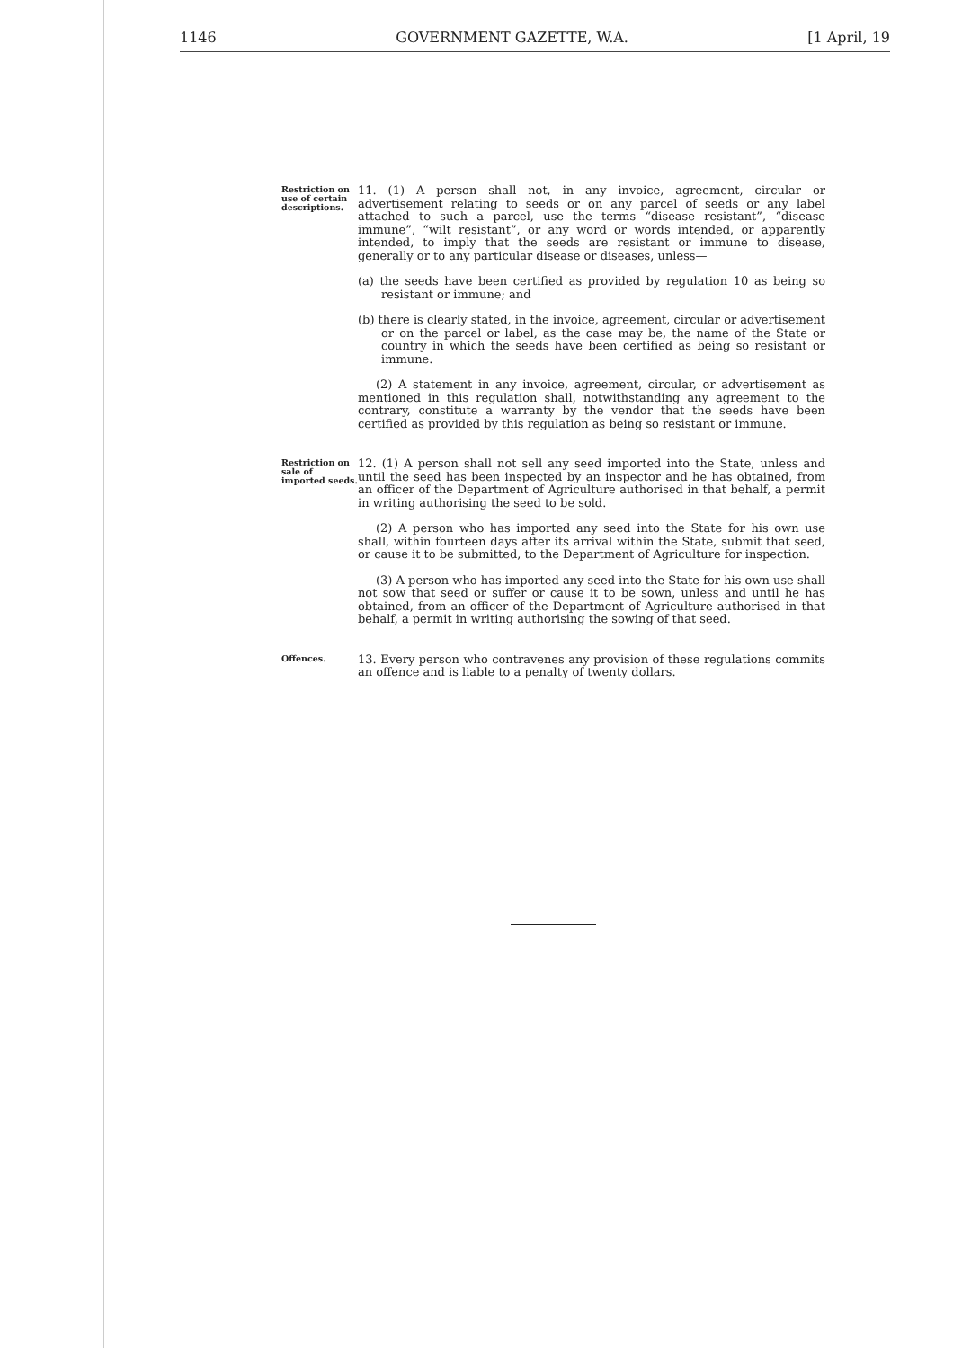1146 GOVERNMENT GAZETTE, W.A. [1 April, 19
Restriction on use of certain descriptions.
11. (1) A person shall not, in any invoice, agreement, circular or advertisement relating to seeds or on any parcel of seeds or any label attached to such a parcel, use the terms “disease resistant”, “disease immune”, “wilt resistant”, or any word or words intended, or apparently intended, to imply that the seeds are resistant or immune to disease, generally or to any particular disease or diseases, unless—
(a) the seeds have been certified as provided by regulation 10 as being so resistant or immune; and
(b) there is clearly stated, in the invoice, agreement, circular or advertisement or on the parcel or label, as the case may be, the name of the State or country in which the seeds have been certified as being so resistant or immune.
(2) A statement in any invoice, agreement, circular, or advertisement as mentioned in this regulation shall, notwithstanding any agreement to the contrary, constitute a warranty by the vendor that the seeds have been certified as provided by this regulation as being so resistant or immune.
Restriction on sale of imported seeds.
12. (1) A person shall not sell any seed imported into the State, unless and until the seed has been inspected by an inspector and he has obtained, from an officer of the Department of Agriculture authorised in that behalf, a permit in writing authorising the seed to be sold.
(2) A person who has imported any seed into the State for his own use shall, within fourteen days after its arrival within the State, submit that seed, or cause it to be submitted, to the Department of Agriculture for inspection.
(3) A person who has imported any seed into the State for his own use shall not sow that seed or suffer or cause it to be sown, unless and until he has obtained, from an officer of the Department of Agriculture authorised in that behalf, a permit in writing authorising the sowing of that seed.
Offences.
13. Every person who contravenes any provision of these regulations commits an offence and is liable to a penalty of twenty dollars.